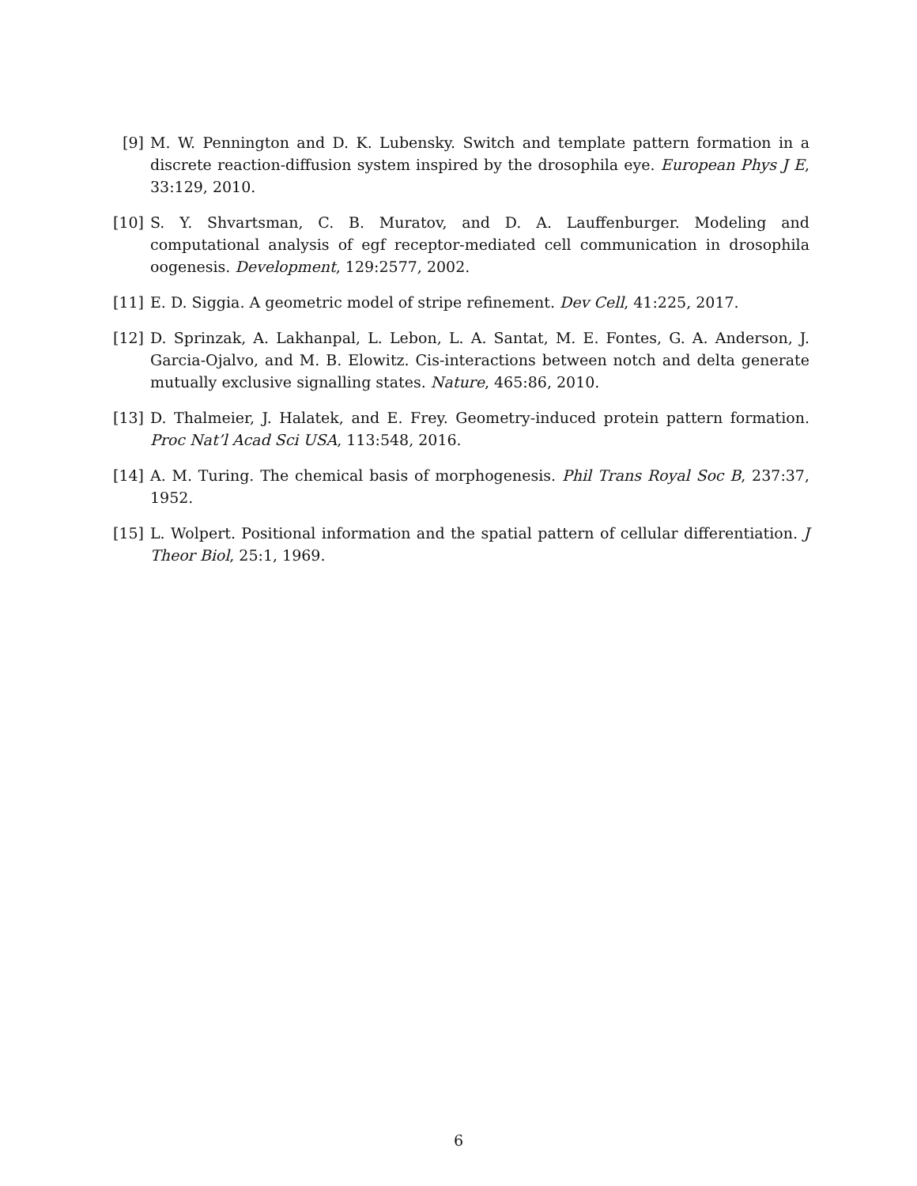[9] M. W. Pennington and D. K. Lubensky. Switch and template pattern formation in a discrete reaction-diffusion system inspired by the drosophila eye. European Phys J E, 33:129, 2010.
[10] S. Y. Shvartsman, C. B. Muratov, and D. A. Lauffenburger. Modeling and computational analysis of egf receptor-mediated cell communication in drosophila oogenesis. Development, 129:2577, 2002.
[11] E. D. Siggia. A geometric model of stripe refinement. Dev Cell, 41:225, 2017.
[12] D. Sprinzak, A. Lakhanpal, L. Lebon, L. A. Santat, M. E. Fontes, G. A. Anderson, J. Garcia-Ojalvo, and M. B. Elowitz. Cis-interactions between notch and delta generate mutually exclusive signalling states. Nature, 465:86, 2010.
[13] D. Thalmeier, J. Halatek, and E. Frey. Geometry-induced protein pattern formation. Proc Nat’l Acad Sci USA, 113:548, 2016.
[14] A. M. Turing. The chemical basis of morphogenesis. Phil Trans Royal Soc B, 237:37, 1952.
[15] L. Wolpert. Positional information and the spatial pattern of cellular differentiation. J Theor Biol, 25:1, 1969.
6